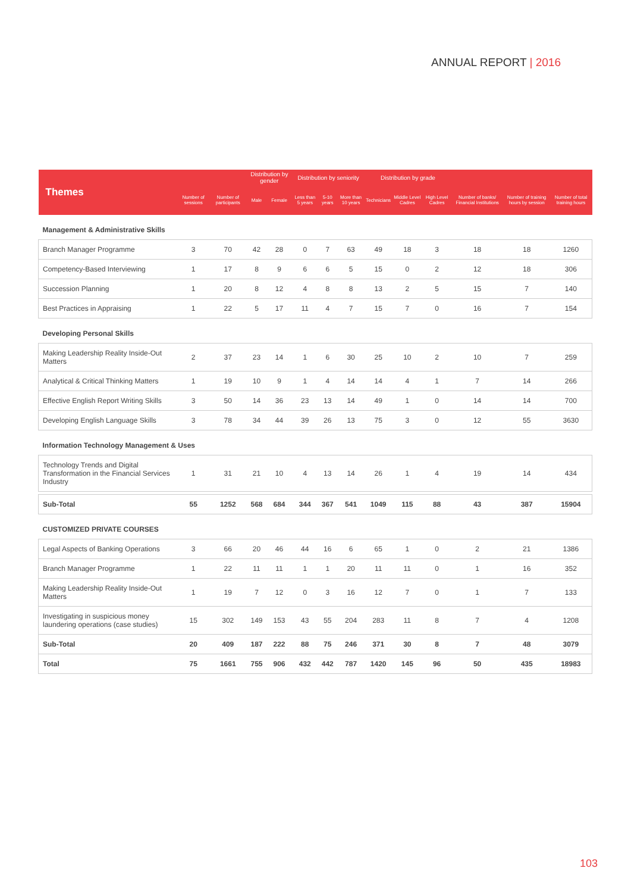ANNUAL REPORT | 2016
| Themes | | | Distribution by gender | | Distribution by seniority | | | Distribution by grade | | | | | |
| --- | --- | --- | --- | --- | --- | --- | --- | --- | --- | --- | --- | --- | --- |
| | Number of sessions | Number of participants | Male | Female | Less than 5 years | 5-10 years | More than 10 years | Technicians | Middle Level Cadres | High Level Cadres | Number of banks/ Financial Institutions | Number of training hours by session | Number of total training hours |
| Management & Administrative Skills | | | | | | | | | | | | | |
| Branch Manager Programme | 3 | 70 | 42 | 28 | 0 | 7 | 63 | 49 | 18 | 3 | 18 | 18 | 1260 |
| Competency-Based Interviewing | 1 | 17 | 8 | 9 | 6 | 6 | 5 | 15 | 0 | 2 | 12 | 18 | 306 |
| Succession Planning | 1 | 20 | 8 | 12 | 4 | 8 | 8 | 13 | 2 | 5 | 15 | 7 | 140 |
| Best Practices in Appraising | 1 | 22 | 5 | 17 | 11 | 4 | 7 | 15 | 7 | 0 | 16 | 7 | 154 |
| Developing Personal Skills | | | | | | | | | | | | | |
| Making Leadership Reality Inside-Out Matters | 2 | 37 | 23 | 14 | 1 | 6 | 30 | 25 | 10 | 2 | 10 | 7 | 259 |
| Analytical & Critical Thinking Matters | 1 | 19 | 10 | 9 | 1 | 4 | 14 | 14 | 4 | 1 | 7 | 14 | 266 |
| Effective English Report Writing Skills | 3 | 50 | 14 | 36 | 23 | 13 | 14 | 49 | 1 | 0 | 14 | 14 | 700 |
| Developing English Language Skills | 3 | 78 | 34 | 44 | 39 | 26 | 13 | 75 | 3 | 0 | 12 | 55 | 3630 |
| Information Technology Management & Uses | | | | | | | | | | | | | |
| Technology Trends and Digital Transformation in the Financial Services Industry | 1 | 31 | 21 | 10 | 4 | 13 | 14 | 26 | 1 | 4 | 19 | 14 | 434 |
| Sub-Total | 55 | 1252 | 568 | 684 | 344 | 367 | 541 | 1049 | 115 | 88 | 43 | 387 | 15904 |
| CUSTOMIZED PRIVATE COURSES | | | | | | | | | | | | | |
| Legal Aspects of Banking Operations | 3 | 66 | 20 | 46 | 44 | 16 | 6 | 65 | 1 | 0 | 2 | 21 | 1386 |
| Branch Manager Programme | 1 | 22 | 11 | 11 | 1 | 1 | 20 | 11 | 11 | 0 | 1 | 16 | 352 |
| Making Leadership Reality Inside-Out Matters | 1 | 19 | 7 | 12 | 0 | 3 | 16 | 12 | 7 | 0 | 1 | 7 | 133 |
| Investigating in suspicious money laundering operations (case studies) | 15 | 302 | 149 | 153 | 43 | 55 | 204 | 283 | 11 | 8 | 7 | 4 | 1208 |
| Sub-Total | 20 | 409 | 187 | 222 | 88 | 75 | 246 | 371 | 30 | 8 | 7 | 48 | 3079 |
| Total | 75 | 1661 | 755 | 906 | 432 | 442 | 787 | 1420 | 145 | 96 | 50 | 435 | 18983 |
103